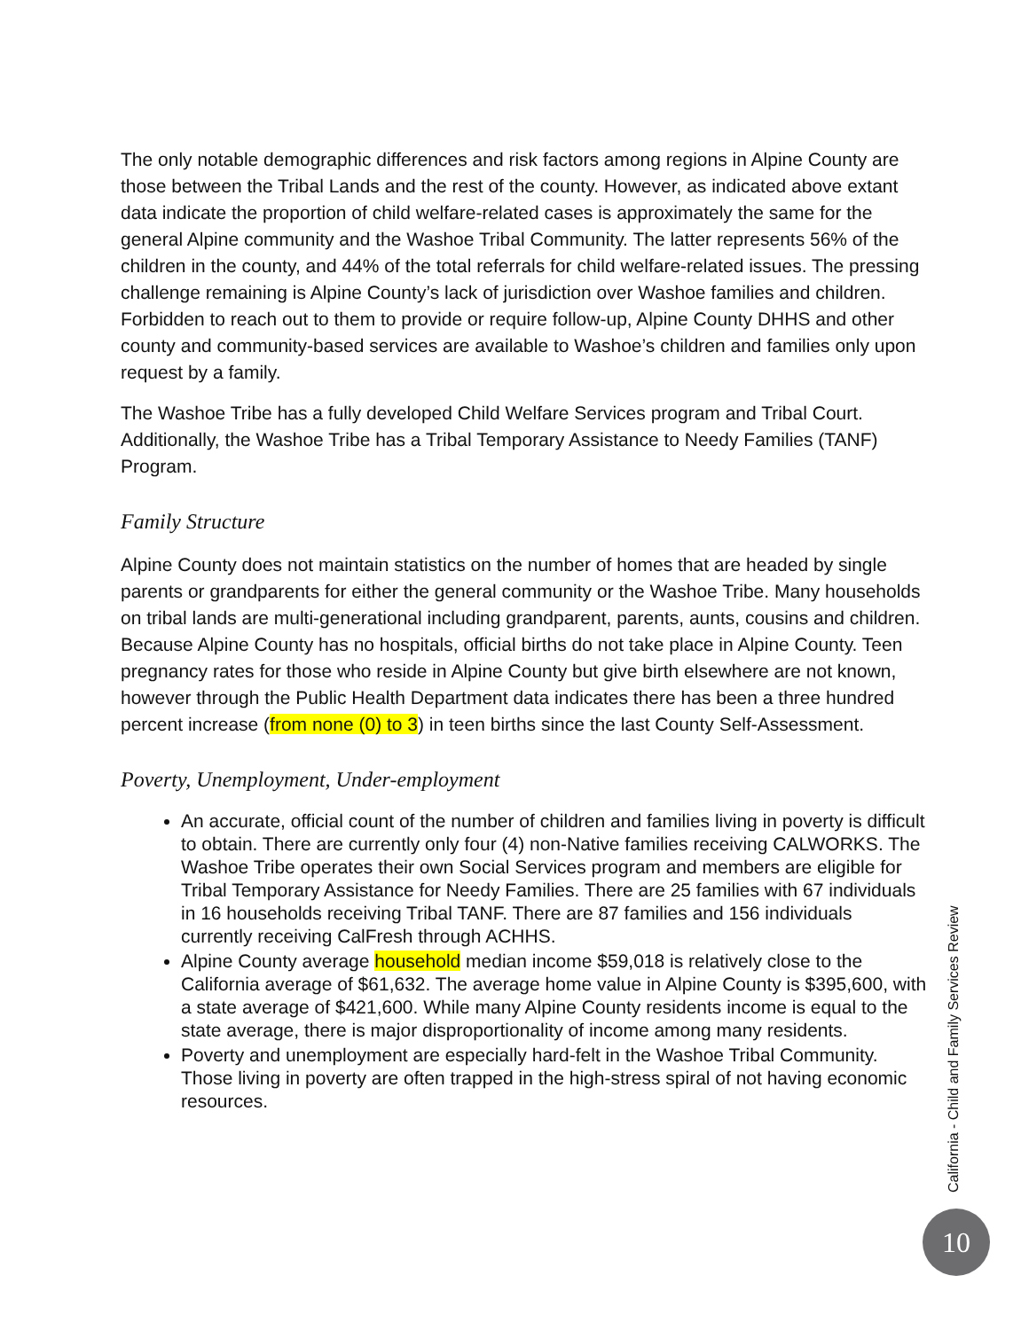The only notable demographic differences and risk factors among regions in Alpine County are those between the Tribal Lands and the rest of the county. However, as indicated above extant data indicate the proportion of child welfare-related cases is approximately the same for the general Alpine community and the Washoe Tribal Community. The latter represents 56% of the children in the county, and 44% of the total referrals for child welfare-related issues. The pressing challenge remaining is Alpine County’s lack of jurisdiction over Washoe families and children. Forbidden to reach out to them to provide or require follow-up, Alpine County DHHS and other county and community-based services are available to Washoe’s children and families only upon request by a family.
The Washoe Tribe has a fully developed Child Welfare Services program and Tribal Court. Additionally, the Washoe Tribe has a Tribal Temporary Assistance to Needy Families (TANF) Program.
Family Structure
Alpine County does not maintain statistics on the number of homes that are headed by single parents or grandparents for either the general community or the Washoe Tribe. Many households on tribal lands are multi-generational including grandparent, parents, aunts, cousins and children. Because Alpine County has no hospitals, official births do not take place in Alpine County. Teen pregnancy rates for those who reside in Alpine County but give birth elsewhere are not known, however through the Public Health Department data indicates there has been a three hundred percent increase (from none (0) to 3) in teen births since the last County Self-Assessment.
Poverty, Unemployment, Under-employment
An accurate, official count of the number of children and families living in poverty is difficult to obtain. There are currently only four (4) non-Native families receiving CALWORKS. The Washoe Tribe operates their own Social Services program and members are eligible for Tribal Temporary Assistance for Needy Families. There are 25 families with 67 individuals in 16 households receiving Tribal TANF. There are 87 families and 156 individuals currently receiving CalFresh through ACHHS.
Alpine County average household median income $59,018 is relatively close to the California average of $61,632. The average home value in Alpine County is $395,600, with a state average of $421,600. While many Alpine County residents income is equal to the state average, there is major disproportionality of income among many residents.
Poverty and unemployment are especially hard-felt in the Washoe Tribal Community. Those living in poverty are often trapped in the high-stress spiral of not having economic resources.
California - Child and Family Services Review
10